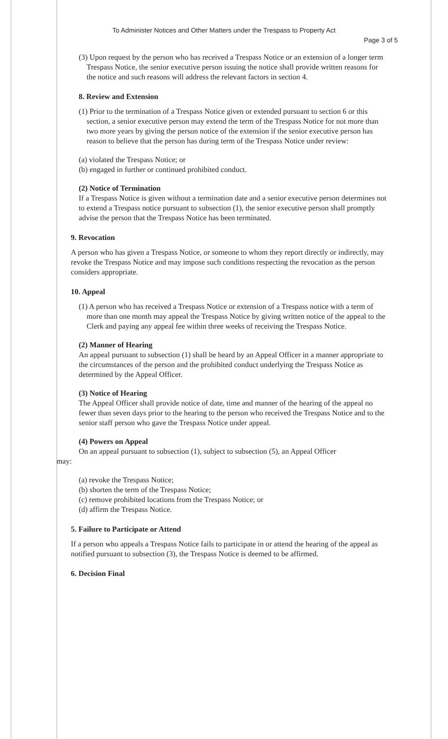To Administer Notices and Other Matters under the Trespass to Property Act
Page 3 of 5
(3) Upon request by the person who has received a Trespass Notice or an extension of a longer term Trespass Notice, the senior executive person issuing the notice shall provide written reasons for the notice and such reasons will address the relevant factors in section 4.
8. Review and Extension
(1) Prior to the termination of a Trespass Notice given or extended pursuant to section 6 or this section, a senior executive person may extend the term of the Trespass Notice for not more than two more years by giving the person notice of the extension if the senior executive person has reason to believe that the person has during term of the Trespass Notice under review:
(a) violated the Trespass Notice; or
(b) engaged in further or continued prohibited conduct.
(2) Notice of Termination
If a Trespass Notice is given without a termination date and a senior executive person determines not to extend a Trespass notice pursuant to subsection (1), the senior executive person shall promptly advise the person that the Trespass Notice has been terminated.
9. Revocation
A person who has given a Trespass Notice, or someone to whom they report directly or indirectly, may revoke the Trespass Notice and may impose such conditions respecting the revocation as the person considers appropriate.
10. Appeal
(1) A person who has received a Trespass Notice or extension of a Trespass notice with a term of more than one month may appeal the Trespass Notice by giving written notice of the appeal to the Clerk and paying any appeal fee within three weeks of receiving the Trespass Notice.
(2) Manner of Hearing
An appeal pursuant to subsection (1) shall be heard by an Appeal Officer in a manner appropriate to the circumstances of the person and the prohibited conduct underlying the Trespass Notice as determined by the Appeal Officer.
(3) Notice of Hearing
The Appeal Officer shall provide notice of date, time and manner of the hearing of the appeal no fewer than seven days prior to the hearing to the person who received the Trespass Notice and to the senior staff person who gave the Trespass Notice under appeal.
(4) Powers on Appeal
On an appeal pursuant to subsection (1), subject to subsection (5), an Appeal Officer
may:
(a) revoke the Trespass Notice;
(b) shorten the term of the Trespass Notice;
(c) remove prohibited locations from the Trespass Notice; or
(d) affirm the Trespass Notice.
5. Failure to Participate or Attend
If a person who appeals a Trespass Notice fails to participate in or attend the hearing of the appeal as notified pursuant to subsection (3), the Trespass Notice is deemed to be affirmed.
6. Decision Final